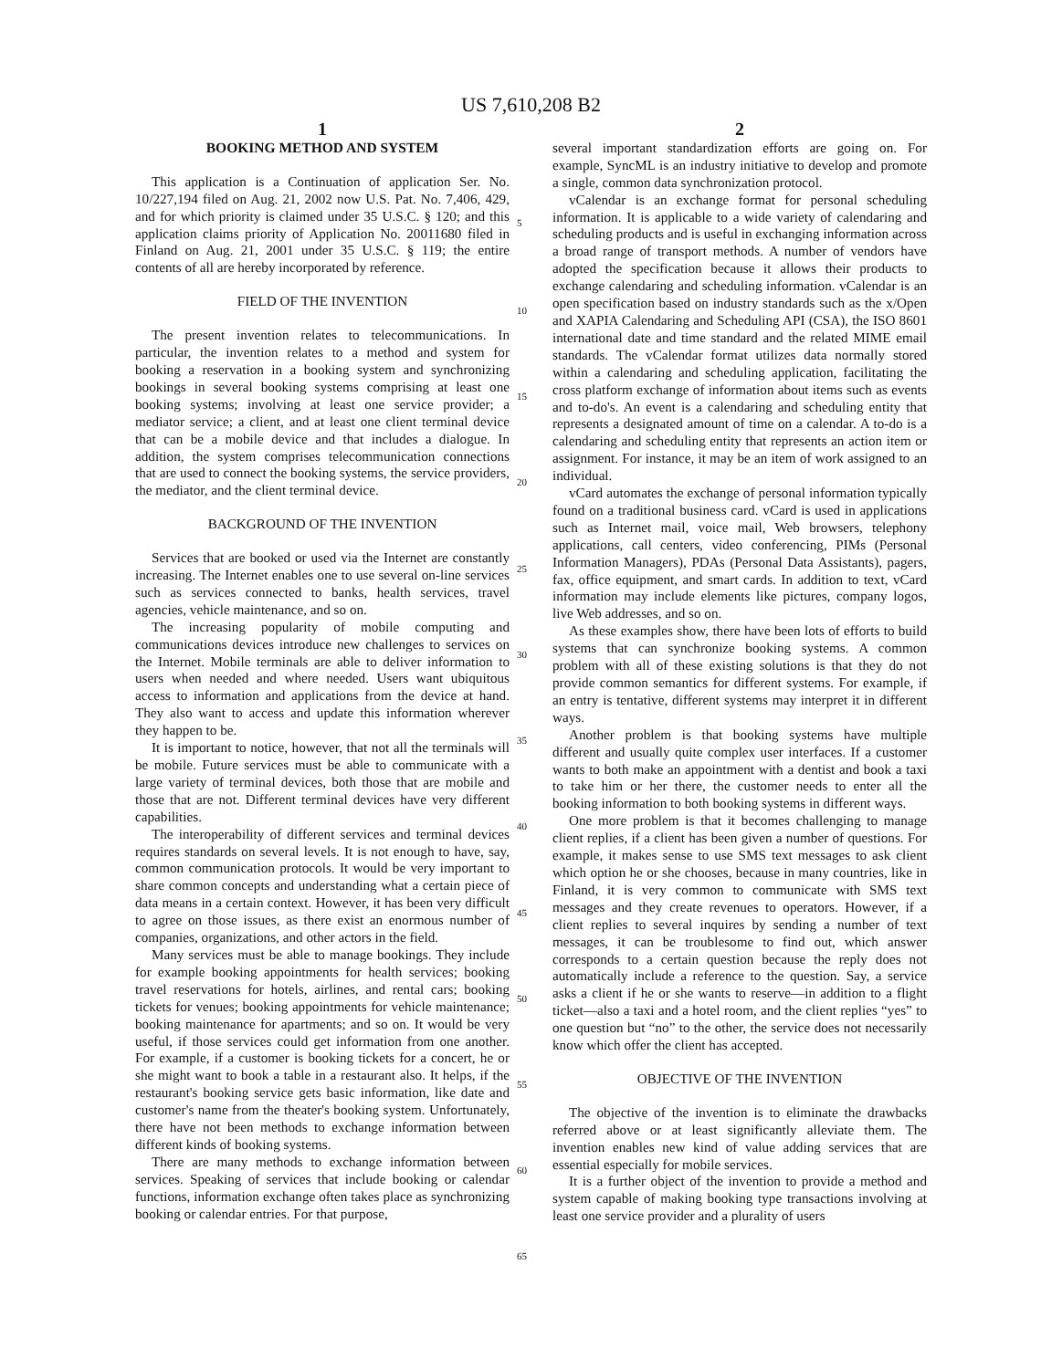US 7,610,208 B2
1
BOOKING METHOD AND SYSTEM
This application is a Continuation of application Ser. No. 10/227,194 filed on Aug. 21, 2002 now U.S. Pat. No. 7,406, 429, and for which priority is claimed under 35 U.S.C. § 120; and this application claims priority of Application No. 20011680 filed in Finland on Aug. 21, 2001 under 35 U.S.C. § 119; the entire contents of all are hereby incorporated by reference.
FIELD OF THE INVENTION
The present invention relates to telecommunications. In particular, the invention relates to a method and system for booking a reservation in a booking system and synchronizing bookings in several booking systems comprising at least one booking systems; involving at least one service provider; a mediator service; a client, and at least one client terminal device that can be a mobile device and that includes a dialogue. In addition, the system comprises telecommunication connections that are used to connect the booking systems, the service providers, the mediator, and the client terminal device.
BACKGROUND OF THE INVENTION
Services that are booked or used via the Internet are constantly increasing. The Internet enables one to use several on-line services such as services connected to banks, health services, travel agencies, vehicle maintenance, and so on.
The increasing popularity of mobile computing and communications devices introduce new challenges to services on the Internet. Mobile terminals are able to deliver information to users when needed and where needed. Users want ubiquitous access to information and applications from the device at hand. They also want to access and update this information wherever they happen to be.
It is important to notice, however, that not all the terminals will be mobile. Future services must be able to communicate with a large variety of terminal devices, both those that are mobile and those that are not. Different terminal devices have very different capabilities.
The interoperability of different services and terminal devices requires standards on several levels. It is not enough to have, say, common communication protocols. It would be very important to share common concepts and understanding what a certain piece of data means in a certain context. However, it has been very difficult to agree on those issues, as there exist an enormous number of companies, organizations, and other actors in the field.
Many services must be able to manage bookings. They include for example booking appointments for health services; booking travel reservations for hotels, airlines, and rental cars; booking tickets for venues; booking appointments for vehicle maintenance; booking maintenance for apartments; and so on. It would be very useful, if those services could get information from one another. For example, if a customer is booking tickets for a concert, he or she might want to book a table in a restaurant also. It helps, if the restaurant's booking service gets basic information, like date and customer's name from the theater's booking system. Unfortunately, there have not been methods to exchange information between different kinds of booking systems.
There are many methods to exchange information between services. Speaking of services that include booking or calendar functions, information exchange often takes place as synchronizing booking or calendar entries. For that purpose,
2
several important standardization efforts are going on. For example, SyncML is an industry initiative to develop and promote a single, common data synchronization protocol.
vCalendar is an exchange format for personal scheduling information. It is applicable to a wide variety of calendaring and scheduling products and is useful in exchanging information across a broad range of transport methods. A number of vendors have adopted the specification because it allows their products to exchange calendaring and scheduling information. vCalendar is an open specification based on industry standards such as the x/Open and XAPIA Calendaring and Scheduling API (CSA), the ISO 8601 international date and time standard and the related MIME email standards. The vCalendar format utilizes data normally stored within a calendaring and scheduling application, facilitating the cross platform exchange of information about items such as events and to-do's. An event is a calendaring and scheduling entity that represents a designated amount of time on a calendar. A to-do is a calendaring and scheduling entity that represents an action item or assignment. For instance, it may be an item of work assigned to an individual.
vCard automates the exchange of personal information typically found on a traditional business card. vCard is used in applications such as Internet mail, voice mail, Web browsers, telephony applications, call centers, video conferencing, PIMs (Personal Information Managers), PDAs (Personal Data Assistants), pagers, fax, office equipment, and smart cards. In addition to text, vCard information may include elements like pictures, company logos, live Web addresses, and so on.
As these examples show, there have been lots of efforts to build systems that can synchronize booking systems. A common problem with all of these existing solutions is that they do not provide common semantics for different systems. For example, if an entry is tentative, different systems may interpret it in different ways.
Another problem is that booking systems have multiple different and usually quite complex user interfaces. If a customer wants to both make an appointment with a dentist and book a taxi to take him or her there, the customer needs to enter all the booking information to both booking systems in different ways.
One more problem is that it becomes challenging to manage client replies, if a client has been given a number of questions. For example, it makes sense to use SMS text messages to ask client which option he or she chooses, because in many countries, like in Finland, it is very common to communicate with SMS text messages and they create revenues to operators. However, if a client replies to several inquires by sending a number of text messages, it can be troublesome to find out, which answer corresponds to a certain question because the reply does not automatically include a reference to the question. Say, a service asks a client if he or she wants to reserve—in addition to a flight ticket—also a taxi and a hotel room, and the client replies “yes” to one question but “no” to the other, the service does not necessarily know which offer the client has accepted.
OBJECTIVE OF THE INVENTION
The objective of the invention is to eliminate the drawbacks referred above or at least significantly alleviate them. The invention enables new kind of value adding services that are essential especially for mobile services.
It is a further object of the invention to provide a method and system capable of making booking type transactions involving at least one service provider and a plurality of users
5
10
15
20
25
30
35
40
45
50
55
60
65